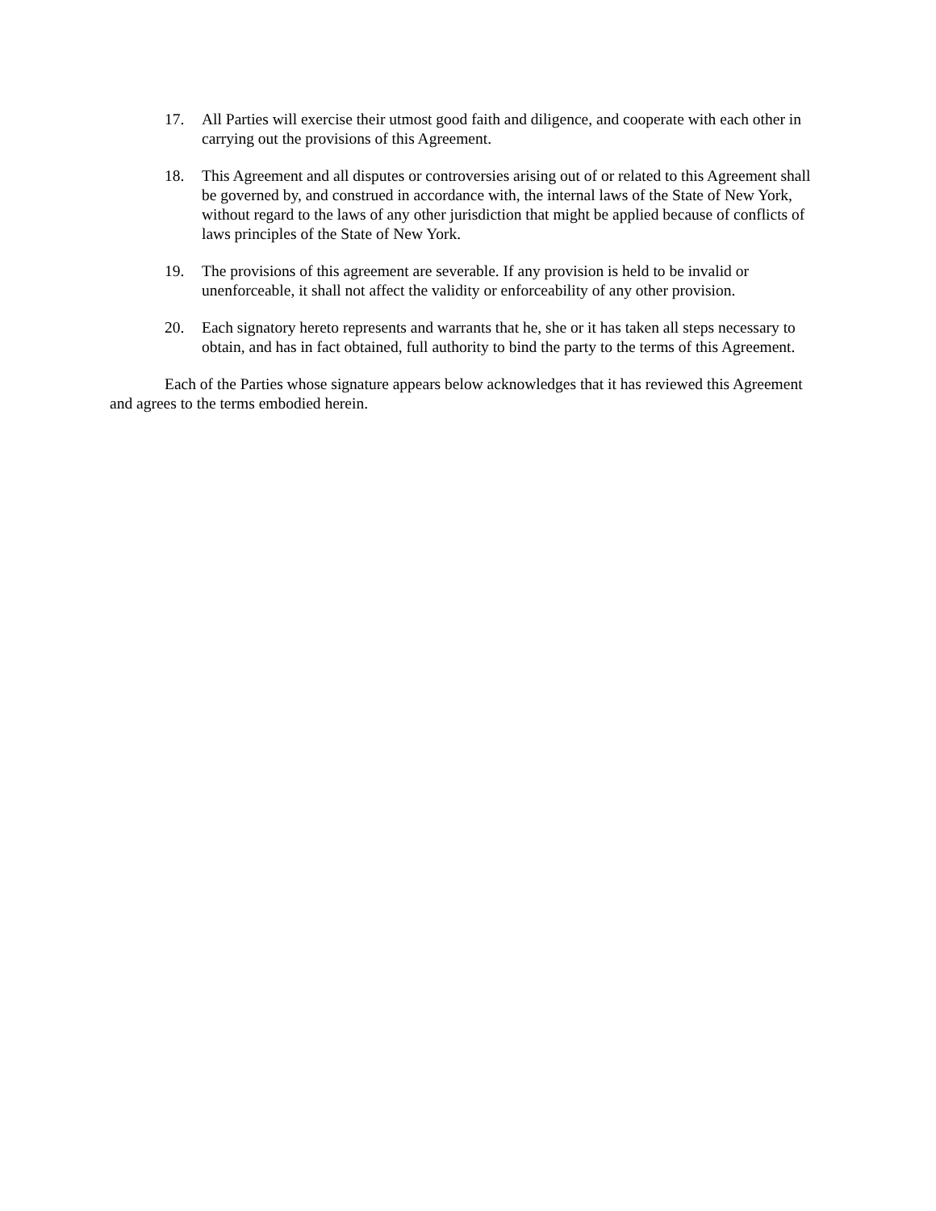17. All Parties will exercise their utmost good faith and diligence, and cooperate with each other in carrying out the provisions of this Agreement.
18. This Agreement and all disputes or controversies arising out of or related to this Agreement shall be governed by, and construed in accordance with, the internal laws of the State of New York, without regard to the laws of any other jurisdiction that might be applied because of conflicts of laws principles of the State of New York.
19. The provisions of this agreement are severable. If any provision is held to be invalid or unenforceable, it shall not affect the validity or enforceability of any other provision.
20. Each signatory hereto represents and warrants that he, she or it has taken all steps necessary to obtain, and has in fact obtained, full authority to bind the party to the terms of this Agreement.
Each of the Parties whose signature appears below acknowledges that it has reviewed this Agreement and agrees to the terms embodied herein.